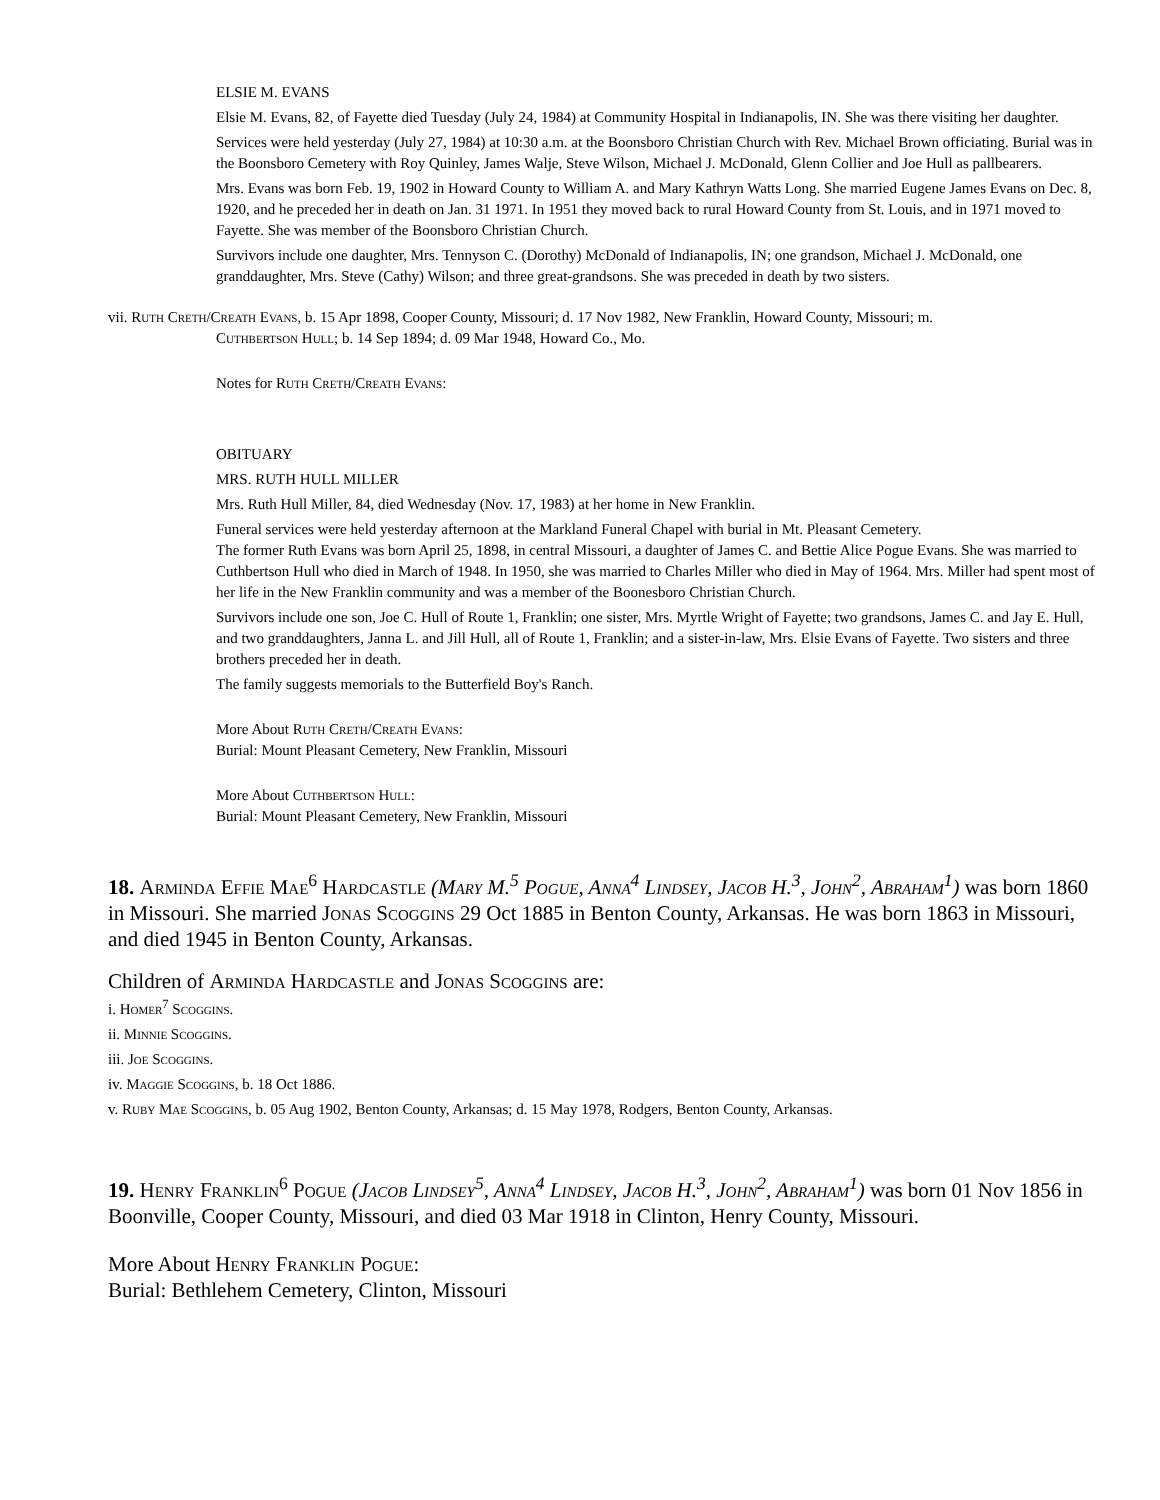ELSIE M. EVANS
Elsie M. Evans, 82, of Fayette died Tuesday (July 24, 1984) at Community Hospital in Indianapolis, IN. She was there visiting her daughter.
Services were held yesterday (July 27, 1984) at 10:30 a.m. at the Boonsboro Christian Church with Rev. Michael Brown officiating. Burial was in the Boonsboro Cemetery with Roy Quinley, James Walje, Steve Wilson, Michael J. McDonald, Glenn Collier and Joe Hull as pallbearers.
Mrs. Evans was born Feb. 19, 1902 in Howard County to William A. and Mary Kathryn Watts Long. She married Eugene James Evans on Dec. 8, 1920, and he preceded her in death on Jan. 31 1971. In 1951 they moved back to rural Howard County from St. Louis, and in 1971 moved to Fayette. She was member of the Boonsboro Christian Church.
Survivors include one daughter, Mrs. Tennyson C. (Dorothy) McDonald of Indianapolis, IN; one grandson, Michael J. McDonald, one granddaughter, Mrs. Steve (Cathy) Wilson; and three great-grandsons. She was preceded in death by two sisters.
vii. Ruth Creth/Creath Evans, b. 15 Apr 1898, Cooper County, Missouri; d. 17 Nov 1982, New Franklin, Howard County, Missouri; m.
Cuthbertson Hull; b. 14 Sep 1894; d. 09 Mar 1948, Howard Co., Mo.
Notes for Ruth Creth/Creath Evans:
OBITUARY
MRS. RUTH HULL MILLER
Mrs. Ruth Hull Miller, 84, died Wednesday (Nov. 17, 1983) at her home in New Franklin.
Funeral services were held yesterday afternoon at the Markland Funeral Chapel with burial in Mt. Pleasant Cemetery.
The former Ruth Evans was born April 25, 1898, in central Missouri, a daughter of James C. and Bettie Alice Pogue Evans. She was married to Cuthbertson Hull who died in March of 1948. In 1950, she was married to Charles Miller who died in May of 1964. Mrs. Miller had spent most of her life in the New Franklin community and was a member of the Boonesboro Christian Church.
Survivors include one son, Joe C. Hull of Route 1, Franklin; one sister, Mrs. Myrtle Wright of Fayette; two grandsons, James C. and Jay E. Hull, and two granddaughters, Janna L. and Jill Hull, all of Route 1, Franklin; and a sister-in-law, Mrs. Elsie Evans of Fayette. Two sisters and three brothers preceded her in death.
The family suggests memorials to the Butterfield Boy's Ranch.
More About Ruth Creth/Creath Evans:
Burial: Mount Pleasant Cemetery, New Franklin, Missouri
More About Cuthbertson Hull:
Burial: Mount Pleasant Cemetery, New Franklin, Missouri
18. Arminda Effie Mae<sup>6</sup> Hardcastle (Mary M.<sup>5</sup> Pogue, Anna<sup>4</sup> Lindsey, Jacob H.<sup>3</sup>, John<sup>2</sup>, Abraham<sup>1</sup>) was born 1860 in Missouri. She married Jonas Scoggins 29 Oct 1885 in Benton County, Arkansas. He was born 1863 in Missouri, and died 1945 in Benton County, Arkansas.
Children of Arminda Hardcastle and Jonas Scoggins are:
i. Homer<sup>7</sup> Scoggins.
ii. Minnie Scoggins.
iii. Joe Scoggins.
iv. Maggie Scoggins, b. 18 Oct 1886.
v. Ruby Mae Scoggins, b. 05 Aug 1902, Benton County, Arkansas; d. 15 May 1978, Rodgers, Benton County, Arkansas.
19. Henry Franklin<sup>6</sup> Pogue (Jacob Lindsey<sup>5</sup>, Anna<sup>4</sup> Lindsey, Jacob H.<sup>3</sup>, John<sup>2</sup>, Abraham<sup>1</sup>) was born 01 Nov 1856 in Boonville, Cooper County, Missouri, and died 03 Mar 1918 in Clinton, Henry County, Missouri.
More About Henry Franklin Pogue:
Burial: Bethlehem Cemetery, Clinton, Missouri